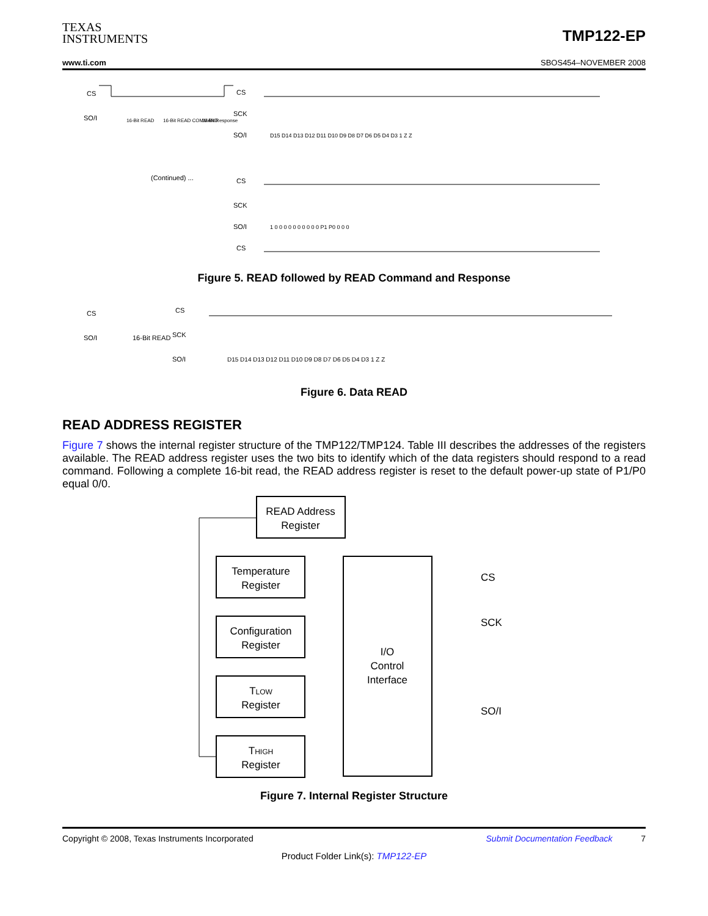TEXAS
INSTRUMENTS
TMP122-EP
www.ti.com SBOS454–NOVEMBER 2008
CS
SO/I
16-Bit READ
16-Bit READ COMMAND
16-Bit Response
CS
SCK
SO/I
(Continued) ...
CS
SCK
SO/I
CS
D15 D14 D13 D12 D11 D10 D9 D8 D7 D6 D5 D4 D3 1 Z Z
1 0 0 0 0 0 0 0 0 0 0 P1 P0 0 0 0
Figure 5. READ followed by READ Command and Response
CS
SO/I
16-Bit READ
CS
SCK
SO/I
D15 D14 D13 D12 D11 D10 D9 D8 D7 D6 D5 D4 D3 1 Z Z
Figure 6. Data READ
READ ADDRESS REGISTER
Figure 7 shows the internal register structure of the TMP122/TMP124. Table III describes the addresses of the registers available. The READ address register uses the two bits to identify which of the data registers should respond to a read command. Following a complete 16-bit read, the READ address register is reset to the default power-up state of P1/P0 equal 0/0.
READ Address
Register
I/O
Control
Interface
Temperature
Register
Configuration
Register
TLOW
Register
THIGH
Register
CS
SCK
SO/I
Figure 7. Internal Register Structure
Copyright © 2008, Texas Instruments Incorporated Submit Documentation Feedback 7
Product Folder Link(s): TMP122-EP